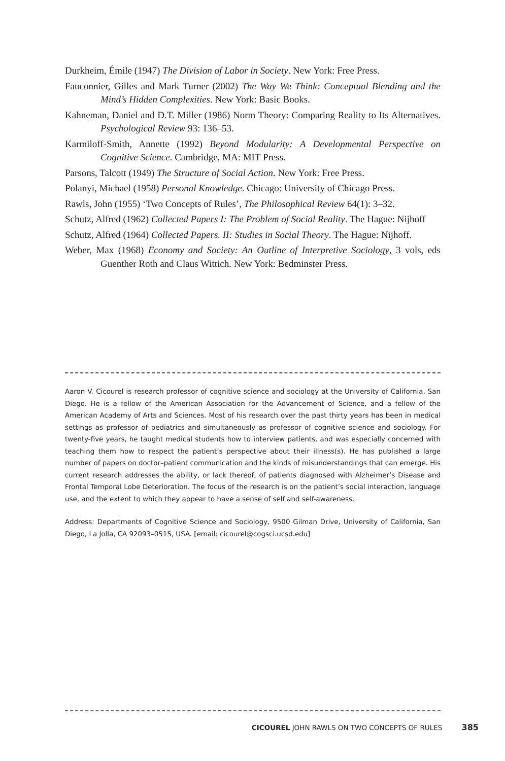Durkheim, Émile (1947) The Division of Labor in Society. New York: Free Press.
Fauconnier, Gilles and Mark Turner (2002) The Way We Think: Conceptual Blending and the Mind’s Hidden Complexities. New York: Basic Books.
Kahneman, Daniel and D.T. Miller (1986) Norm Theory: Comparing Reality to Its Alternatives. Psychological Review 93: 136–53.
Karmiloff-Smith, Annette (1992) Beyond Modularity: A Developmental Perspective on Cognitive Science. Cambridge, MA: MIT Press.
Parsons, Talcott (1949) The Structure of Social Action. New York: Free Press.
Polanyi, Michael (1958) Personal Knowledge. Chicago: University of Chicago Press.
Rawls, John (1955) ‘Two Concepts of Rules’, The Philosophical Review 64(1): 3–32.
Schutz, Alfred (1962) Collected Papers I: The Problem of Social Reality. The Hague: Nijhoff
Schutz, Alfred (1964) Collected Papers. II: Studies in Social Theory. The Hague: Nijhoff.
Weber, Max (1968) Economy and Society: An Outline of Interpretive Sociology, 3 vols, eds Guenther Roth and Claus Wittich. New York: Bedminster Press.
Aaron V. Cicourel is research professor of cognitive science and sociology at the University of California, San Diego. He is a fellow of the American Association for the Advancement of Science, and a fellow of the American Academy of Arts and Sciences. Most of his research over the past thirty years has been in medical settings as professor of pediatrics and simultaneously as professor of cognitive science and sociology. For twenty-five years, he taught medical students how to interview patients, and was especially concerned with teaching them how to respect the patient’s perspective about their illness(s). He has published a large number of papers on doctor–patient communication and the kinds of misunderstandings that can emerge. His current research addresses the ability, or lack thereof, of patients diagnosed with Alzheimer’s Disease and Frontal Temporal Lobe Deterioration. The focus of the research is on the patient’s social interaction, language use, and the extent to which they appear to have a sense of self and self-awareness.
Address: Departments of Cognitive Science and Sociology, 9500 Gilman Drive, University of California, San Diego, La Jolla, CA 92093–0515, USA. [email: cicourel@cogsci.ucsd.edu]
CICOUREL JOHN RAWLS ON TWO CONCEPTS OF RULES 385